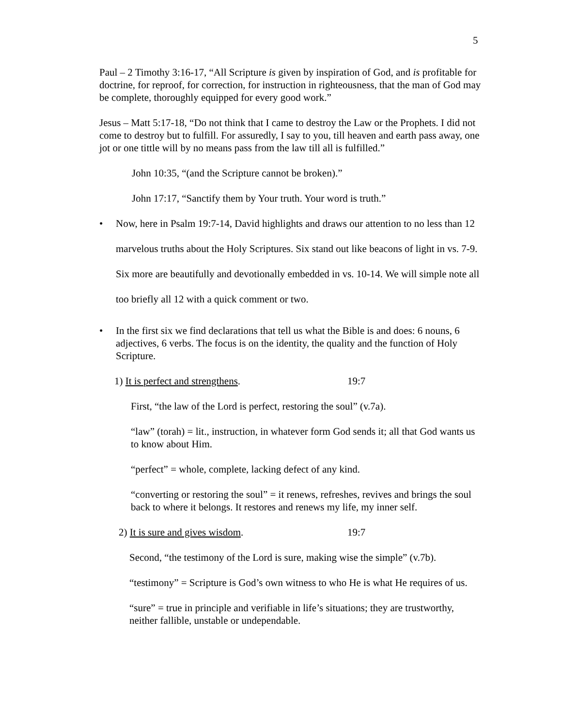5
Paul – 2 Timothy 3:16-17, “All Scripture is given by inspiration of God, and is profitable for doctrine, for reproof, for correction, for instruction in righteousness, that the man of God may be complete, thoroughly equipped for every good work.”
Jesus – Matt 5:17-18, “Do not think that I came to destroy the Law or the Prophets. I did not come to destroy but to fulfill. For assuredly, I say to you, till heaven and earth pass away, one jot or one tittle will by no means pass from the law till all is fulfilled.”
John 10:35, “(and the Scripture cannot be broken).”
John 17:17, “Sanctify them by Your truth. Your word is truth.”
•
Now, here in Psalm 19:7-14, David highlights and draws our attention to no less than 12 marvelous truths about the Holy Scriptures. Six stand out like beacons of light in vs. 7-9. Six more are beautifully and devotionally embedded in vs. 10-14. We will simple note all too briefly all 12 with a quick comment or two.
• In the first six we find declarations that tell us what the Bible is and does: 6 nouns, 6 adjectives, 6 verbs. The focus is on the identity, the quality and the function of Holy Scripture.
1) It is perfect and strengthens. 19:7
First, “the law of the Lord is perfect, restoring the soul” (v.7a).
“law” (torah) = lit., instruction, in whatever form God sends it; all that God wants us to know about Him.
“perfect” = whole, complete, lacking defect of any kind.
“converting or restoring the soul” = it renews, refreshes, revives and brings the soul back to where it belongs. It restores and renews my life, my inner self.
2) It is sure and gives wisdom. 19:7
Second, “the testimony of the Lord is sure, making wise the simple” (v.7b).
“testimony” = Scripture is God’s own witness to who He is what He requires of us.
“sure” = true in principle and verifiable in life’s situations; they are trustworthy, neither fallible, unstable or undependable.